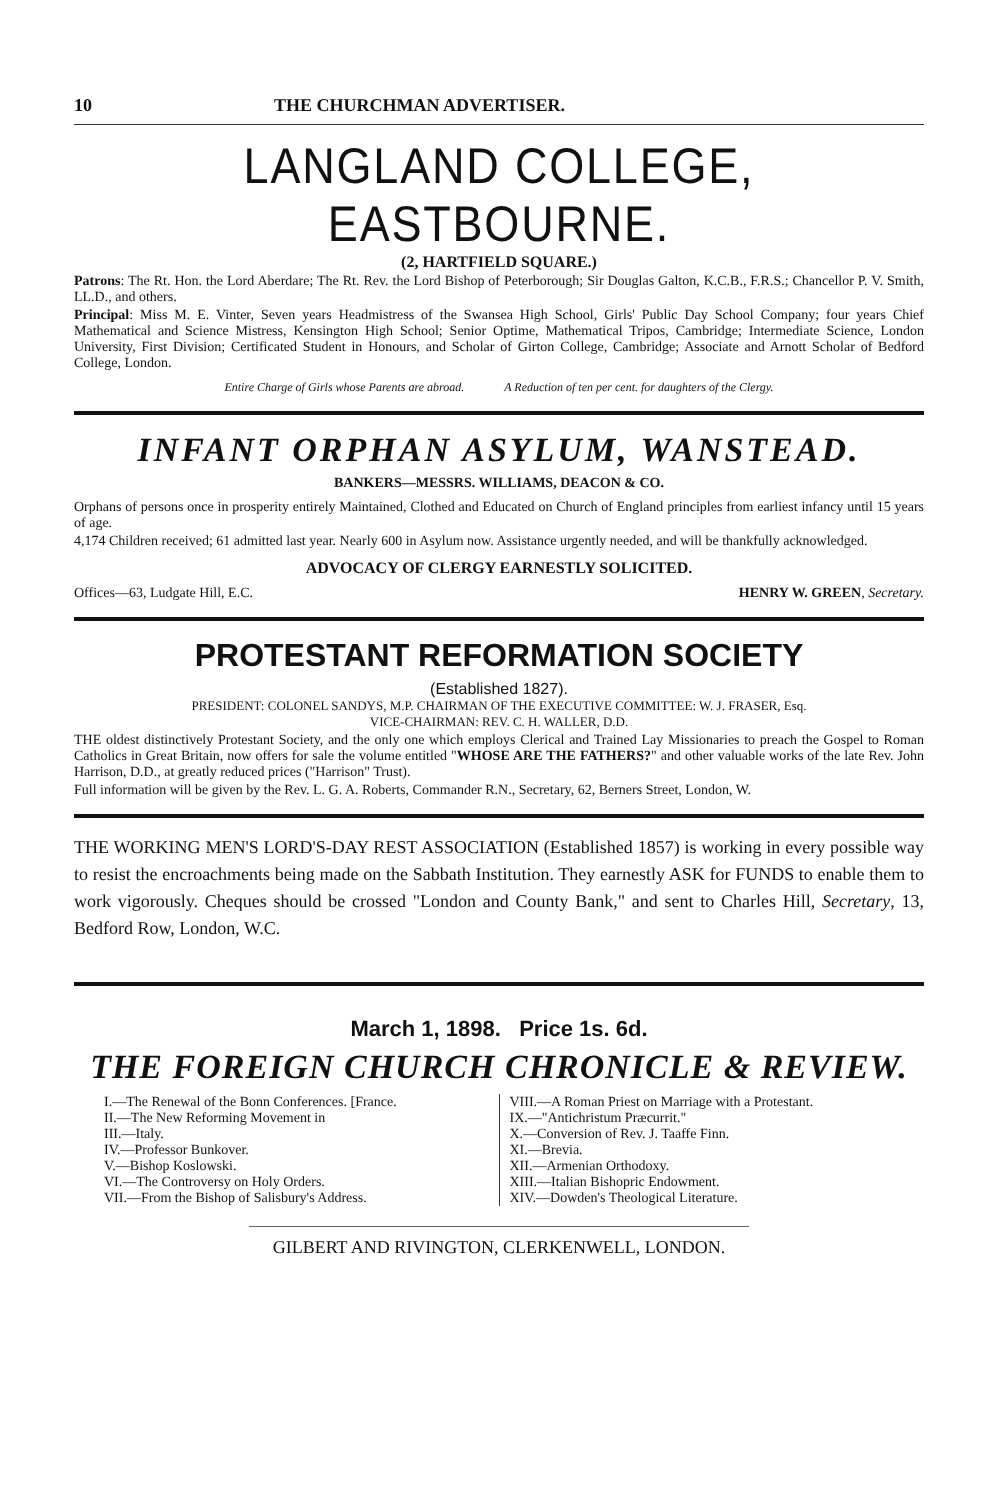10 THE CHURCHMAN ADVERTISER.
LANGLAND COLLEGE, EASTBOURNE.
(2, HARTFIELD SQUARE.)
Patrons: The Rt. Hon. the Lord Aberdare; The Rt. Rev. the Lord Bishop of Peterborough; Sir Douglas Galton, K.C.B., F.R.S.; Chancellor P. V. Smith, LL.D., and others.
Principal: Miss M. E. Vinter, Seven years Headmistress of the Swansea High School, Girls' Public Day School Company; four years Chief Mathematical and Science Mistress, Kensington High School; Senior Optime, Mathematical Tripos, Cambridge; Intermediate Science, London University, First Division; Certificated Student in Honours, and Scholar of Girton College, Cambridge; Associate and Arnott Scholar of Bedford College, London.
Entire Charge of Girls whose Parents are abroad. A Reduction of ten per cent. for daughters of the Clergy.
INFANT ORPHAN ASYLUM, WANSTEAD.
BANKERS—MESSRS. WILLIAMS, DEACON & CO.
Orphans of persons once in prosperity entirely Maintained, Clothed and Educated on Church of England principles from earliest infancy until 15 years of age.
4,174 Children received; 61 admitted last year. Nearly 600 in Asylum now. Assistance urgently needed, and will be thankfully acknowledged.
ADVOCACY OF CLERGY EARNESTLY SOLICITED.
Offices—63, Ludgate Hill, E.C. HENRY W. GREEN, Secretary.
PROTESTANT REFORMATION SOCIETY
(Established 1827).
PRESIDENT: COLONEL SANDYS, M.P. CHAIRMAN OF THE EXECUTIVE COMMITTEE: W. J. FRASER, Esq.
VICE-CHAIRMAN: REV. C. H. WALLER, D.D.
THE oldest distinctively Protestant Society, and the only one which employs Clerical and Trained Lay Missionaries to preach the Gospel to Roman Catholics in Great Britain, now offers for sale the volume entitled "WHOSE ARE THE FATHERS?" and other valuable works of the late Rev. John Harrison, D.D., at greatly reduced prices ("Harrison" Trust).
Full information will be given by the Rev. L. G. A. Roberts, Commander R.N., Secretary, 62, Berners Street, London, W.
THE WORKING MEN'S LORD'S-DAY REST ASSOCIATION (Established 1857) is working in every possible way to resist the encroachments being made on the Sabbath Institution. They earnestly ASK for FUNDS to enable them to work vigorously. Cheques should be crossed "London and County Bank," and sent to Charles Hill, Secretary, 13, Bedford Row, London, W.C.
March 1, 1898. Price 1s. 6d.
THE FOREIGN CHURCH CHRONICLE & REVIEW.
I.—The Renewal of the Bonn Conferences. [France.
II.—The New Reforming Movement in
III.—Italy.
IV.—Professor Bunkover.
V.—Bishop Koslowski.
VI.—The Controversy on Holy Orders.
VII.—From the Bishop of Salisbury's Address.
VIII.—A Roman Priest on Marriage with a Protestant.
IX.—"Antichristum Præcurrit."
X.—Conversion of Rev. J. Taaffe Finn.
XI.—Brevia.
XII.—Armenian Orthodoxy.
XIII.—Italian Bishopric Endowment.
XIV.—Dowden's Theological Literature.
GILBERT AND RIVINGTON, CLERKENWELL, LONDON.